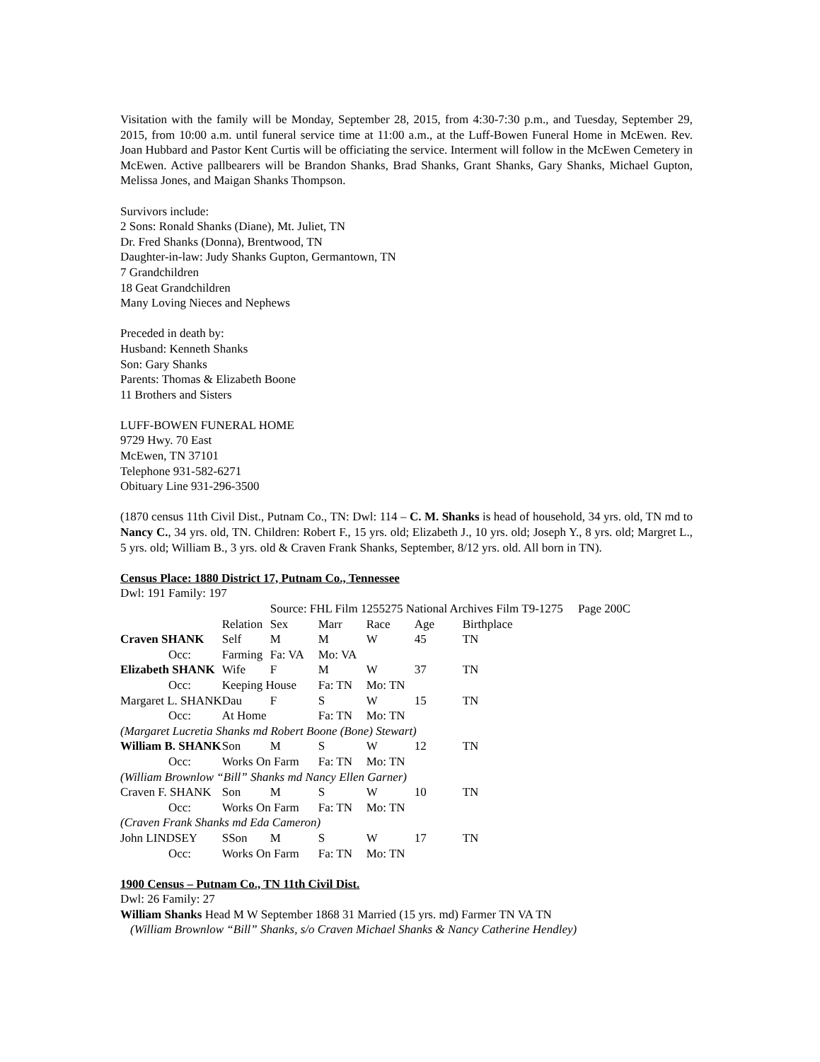Visitation with the family will be Monday, September 28, 2015, from 4:30-7:30 p.m., and Tuesday, September 29, 2015, from 10:00 a.m. until funeral service time at 11:00 a.m., at the Luff-Bowen Funeral Home in McEwen. Rev. Joan Hubbard and Pastor Kent Curtis will be officiating the service. Interment will follow in the McEwen Cemetery in McEwen. Active pallbearers will be Brandon Shanks, Brad Shanks, Grant Shanks, Gary Shanks, Michael Gupton, Melissa Jones, and Maigan Shanks Thompson.
Survivors include:
2 Sons: Ronald Shanks (Diane), Mt. Juliet, TN
Dr. Fred Shanks (Donna), Brentwood, TN
Daughter-in-law: Judy Shanks Gupton, Germantown, TN
7 Grandchildren
18 Geat Grandchildren
Many Loving Nieces and Nephews
Preceded in death by:
Husband: Kenneth Shanks
Son: Gary Shanks
Parents: Thomas & Elizabeth Boone
11 Brothers and Sisters
LUFF-BOWEN FUNERAL HOME
9729 Hwy. 70 East
McEwen, TN 37101
Telephone 931-582-6271
Obituary Line 931-296-3500
(1870 census 11th Civil Dist., Putnam Co., TN: Dwl: 114 – C. M. Shanks is head of household, 34 yrs. old, TN md to Nancy C., 34 yrs. old, TN. Children: Robert F., 15 yrs. old; Elizabeth J., 10 yrs. old; Joseph Y., 8 yrs. old; Margret L., 5 yrs. old; William B., 3 yrs. old & Craven Frank Shanks, September, 8/12 yrs. old. All born in TN).
Census Place: 1880 District 17, Putnam Co., Tennessee
Dwl: 191 Family: 197
| | Source: FHL Film 1255275 National Archives Film T9-1275 Page 200C | | | | | |
| | Relation | Sex | Marr | Race | Age | Birthplace |
| Craven SHANK | Self | M | M | W | 45 | TN |
| Occ: | Farming | Fa: VA | Mo: VA | | | |
| Elizabeth SHANK | Wife | F | M | W | 37 | TN |
| Occ: | Keeping House | | Fa: TN | Mo: TN | | |
| Margaret L. SHANK | Dau | F | S | W | 15 | TN |
| Occ: | At Home | | Fa: TN | Mo: TN | | |
| (Margaret Lucretia Shanks md Robert Boone (Bone) Stewart) | | | | | | |
| William B. SHANK | Son | M | S | W | 12 | TN |
| Occ: | Works On Farm | | Fa: TN | Mo: TN | | |
| (William Brownlow “Bill” Shanks md Nancy Ellen Garner) | | | | | | |
| Craven F. SHANK | Son | M | S | W | 10 | TN |
| Occ: | Works On Farm | | Fa: TN | Mo: TN | | |
| (Craven Frank Shanks md Eda Cameron) | | | | | | |
| John LINDSEY | SSon | M | S | W | 17 | TN |
| Occ: | Works On Farm | | Fa: TN | Mo: TN | | |
1900 Census – Putnam Co., TN 11th Civil Dist.
Dwl: 26 Family: 27
William Shanks Head M W September 1868 31 Married (15 yrs. md) Farmer TN VA TN
(William Brownlow “Bill” Shanks, s/o Craven Michael Shanks & Nancy Catherine Hendley)